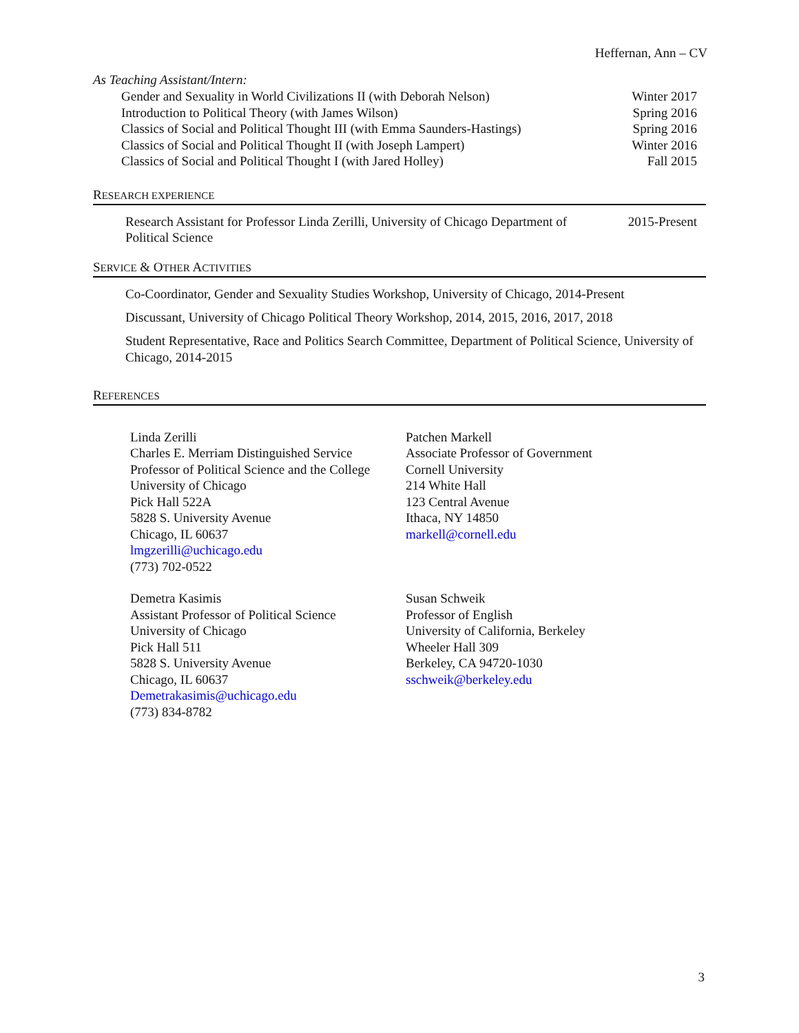Heffernan, Ann – CV
As Teaching Assistant/Intern:
Gender and Sexuality in World Civilizations II (with Deborah Nelson) Winter 2017
Introduction to Political Theory (with James Wilson) Spring 2016
Classics of Social and Political Thought III (with Emma Saunders-Hastings) Spring 2016
Classics of Social and Political Thought II (with Joseph Lampert) Winter 2016
Classics of Social and Political Thought I (with Jared Holley) Fall 2015
RESEARCH EXPERIENCE
Research Assistant for Professor Linda Zerilli, University of Chicago Department of Political Science 2015-Present
SERVICE & OTHER ACTIVITIES
Co-Coordinator, Gender and Sexuality Studies Workshop, University of Chicago, 2014-Present
Discussant, University of Chicago Political Theory Workshop, 2014, 2015, 2016, 2017, 2018
Student Representative, Race and Politics Search Committee, Department of Political Science, University of Chicago, 2014-2015
REFERENCES
Linda Zerilli
Charles E. Merriam Distinguished Service
Professor of Political Science and the College
University of Chicago
Pick Hall 522A
5828 S. University Avenue
Chicago, IL 60637
lmgzerilli@uchicago.edu
(773) 702-0522
Patchen Markell
Associate Professor of Government
Cornell University
214 White Hall
123 Central Avenue
Ithaca, NY 14850
markell@cornell.edu
Demetra Kasimis
Assistant Professor of Political Science
University of Chicago
Pick Hall 511
5828 S. University Avenue
Chicago, IL 60637
Demetrakasimis@uchicago.edu
(773) 834-8782
Susan Schweik
Professor of English
University of California, Berkeley
Wheeler Hall 309
Berkeley, CA 94720-1030
sschweik@berkeley.edu
3